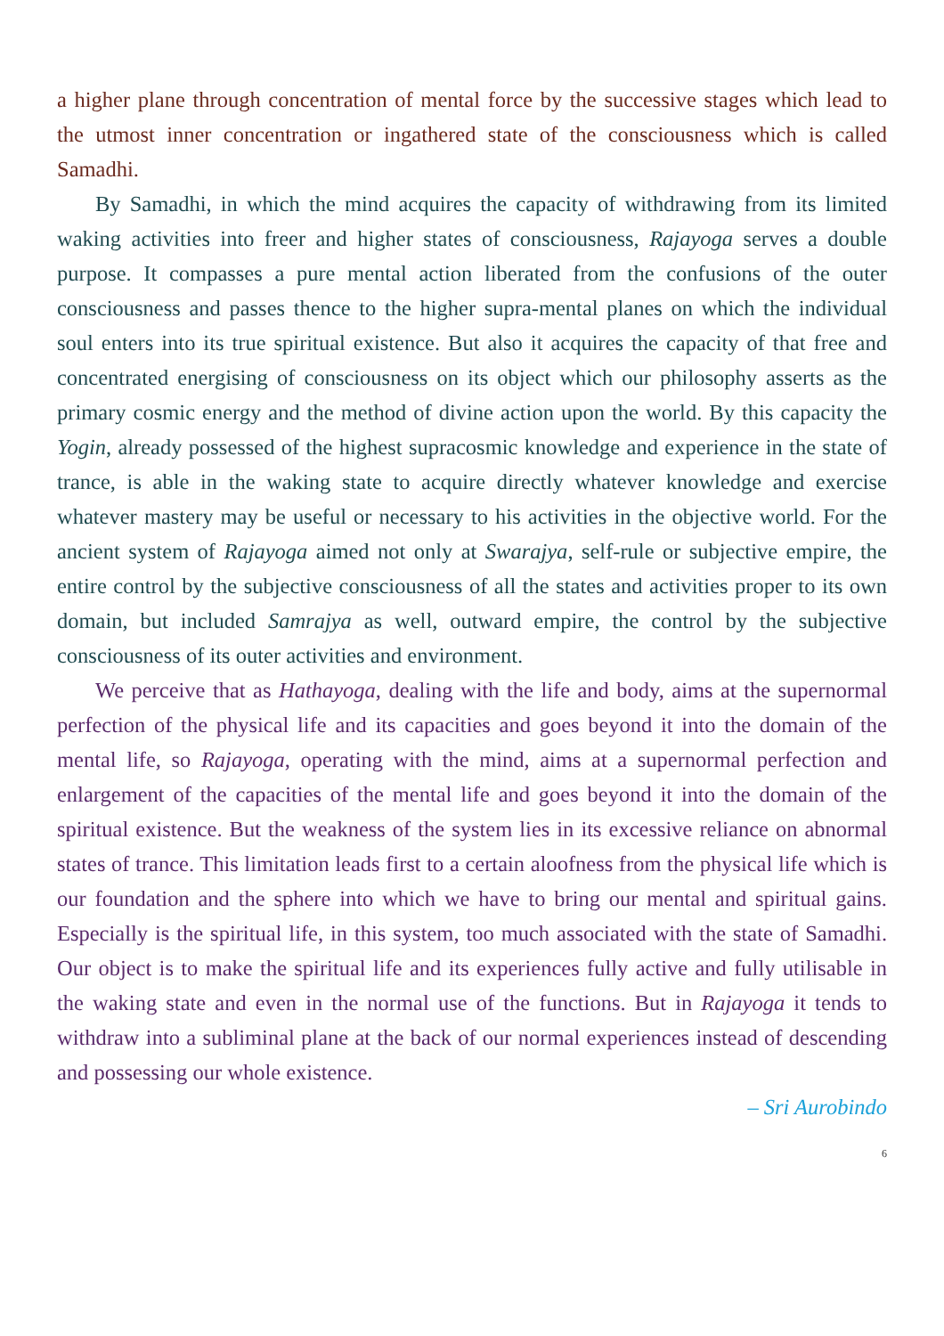a higher plane through concentration of mental force by the successive stages which lead to the utmost inner concentration or ingathered state of the consciousness which is called Samadhi.
By Samadhi, in which the mind acquires the capacity of withdrawing from its limited waking activities into freer and higher states of consciousness, Rajayoga serves a double purpose. It compasses a pure mental action liberated from the confusions of the outer consciousness and passes thence to the higher supra-mental planes on which the individual soul enters into its true spiritual existence. But also it acquires the capacity of that free and concentrated energising of consciousness on its object which our philosophy asserts as the primary cosmic energy and the method of divine action upon the world. By this capacity the Yogin, already possessed of the highest supracosmic knowledge and experience in the state of trance, is able in the waking state to acquire directly whatever knowledge and exercise whatever mastery may be useful or necessary to his activities in the objective world. For the ancient system of Rajayoga aimed not only at Swarajya, self-rule or subjective empire, the entire control by the subjective consciousness of all the states and activities proper to its own domain, but included Samrajya as well, outward empire, the control by the subjective consciousness of its outer activities and environment.
We perceive that as Hathayoga, dealing with the life and body, aims at the supernormal perfection of the physical life and its capacities and goes beyond it into the domain of the mental life, so Rajayoga, operating with the mind, aims at a supernormal perfection and enlargement of the capacities of the mental life and goes beyond it into the domain of the spiritual existence. But the weakness of the system lies in its excessive reliance on abnormal states of trance. This limitation leads first to a certain aloofness from the physical life which is our foundation and the sphere into which we have to bring our mental and spiritual gains. Especially is the spiritual life, in this system, too much associated with the state of Samadhi. Our object is to make the spiritual life and its experiences fully active and fully utilisable in the waking state and even in the normal use of the functions. But in Rajayoga it tends to withdraw into a subliminal plane at the back of our normal experiences instead of descending and possessing our whole existence.
– Sri Aurobindo
6